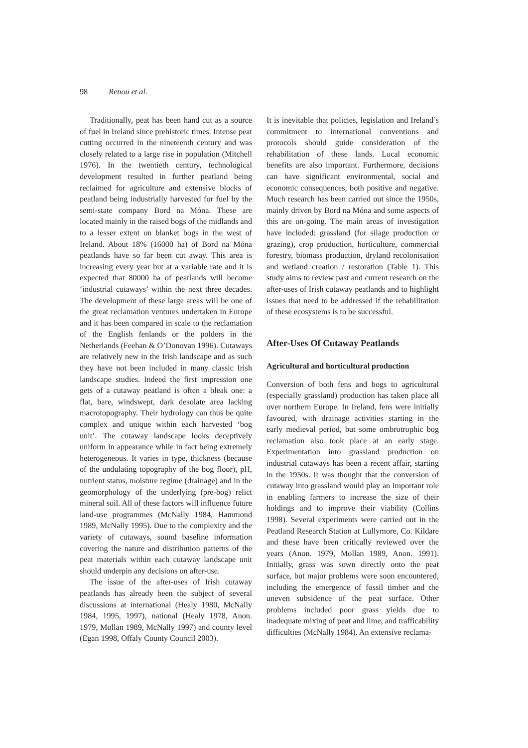98 Renou et al.
Traditionally, peat has been hand cut as a source of fuel in Ireland since prehistoric times. Intense peat cutting occurred in the nineteenth century and was closely related to a large rise in population (Mitchell 1976). In the twentieth century, technological development resulted in further peatland being reclaimed for agriculture and extensive blocks of peatland being industrially harvested for fuel by the semi-state company Bord na Móna. These are located mainly in the raised bogs of the midlands and to a lesser extent on blanket bogs in the west of Ireland. About 18% (16000 ha) of Bord na Móna peatlands have so far been cut away. This area is increasing every year but at a variable rate and it is expected that 80000 ha of peatlands will become ‘industrial cutaways’ within the next three decades. The development of these large areas will be one of the great reclamation ventures undertaken in Europe and it has been compared in scale to the reclamation of the English fenlands or the polders in the Netherlands (Feehan & O’Donovan 1996). Cutaways are relatively new in the Irish landscape and as such they have not been included in many classic Irish landscape studies. Indeed the first impression one gets of a cutaway peatland is often a bleak one: a flat, bare, windswept, dark desolate area lacking macrotopography. Their hydrology can thus be quite complex and unique within each harvested ‘bog unit’. The cutaway landscape looks deceptively uniform in appearance while in fact being extremely heterogeneous. It varies in type, thickness (because of the undulating topography of the bog floor), pH, nutrient status, moisture regime (drainage) and in the geomorphology of the underlying (pre-bog) relict mineral soil. All of these factors will influence future land-use programmes (McNally 1984, Hammond 1989, McNally 1995). Due to the complexity and the variety of cutaways, sound baseline information covering the nature and distribution patterns of the peat materials within each cutaway landscape unit should underpin any decisions on after-use.
The issue of the after-uses of Irish cutaway peatlands has already been the subject of several discussions at international (Healy 1980, McNally 1984, 1995, 1997), national (Healy 1978, Anon. 1979, Mollan 1989, McNally 1997) and county level (Egan 1998, Offaly County Council 2003).
It is inevitable that policies, legislation and Ireland’s commitment to international conventions and protocols should guide consideration of the rehabilitation of these lands. Local economic benefits are also important. Furthermore, decisions can have significant environmental, social and economic consequences, both positive and negative. Much research has been carried out since the 1950s, mainly driven by Bord na Móna and some aspects of this are on-going. The main areas of investigation have included: grassland (for silage production or grazing), crop production, horticulture, commercial forestry, biomass production, dryland recolonisation and wetland creation / restoration (Table 1). This study aims to review past and current research on the after-uses of Irish cutaway peatlands and to highlight issues that need to be addressed if the rehabilitation of these ecosystems is to be successful.
After-Uses Of Cutaway Peatlands
Agricultural and horticultural production
Conversion of both fens and bogs to agricultural (especially grassland) production has taken place all over northern Europe. In Ireland, fens were initially favoured, with drainage activities starting in the early medieval period, but some ombrotrophic bog reclamation also took place at an early stage. Experimentation into grassland production on industrial cutaways has been a recent affair, starting in the 1950s. It was thought that the conversion of cutaway into grassland would play an important role in enabling farmers to increase the size of their holdings and to improve their viability (Collins 1998). Several experiments were carried out in the Peatland Research Station at Lullymore, Co. Kildare and these have been critically reviewed over the years (Anon. 1979, Mollan 1989, Anon. 1991). Initially, grass was sown directly onto the peat surface, but major problems were soon encountered, including the emergence of fossil timber and the uneven subsidence of the peat surface. Other problems included poor grass yields due to inadequate mixing of peat and lime, and trafficability difficulties (McNally 1984). An extensive reclama-